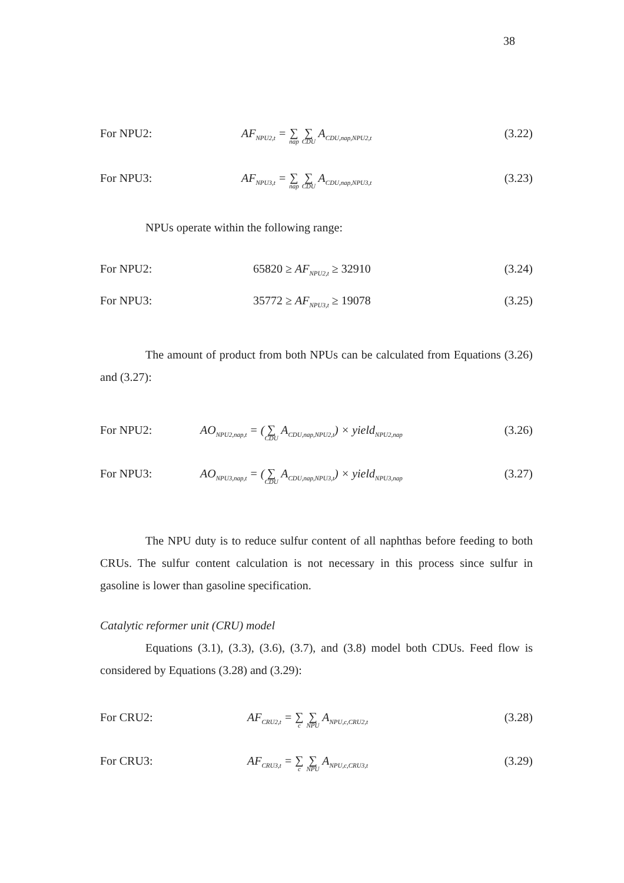38
For NPU2: AF<sub>NPU2,t</sub> = ∑ nap ∑ CDU A<sub>CDU,nap,NPU2,t</sub> (3.22)
For NPU3: AF<sub>NPU3,t</sub> = ∑ nap ∑ CDU A<sub>CDU,nap,NPU3,t</sub> (3.23)
NPUs operate within the following range:
For NPU2: 65820 ≥ AF<sub>NPU2,t</sub> ≥ 32910 (3.24)
For NPU3: 35772 ≥ AF<sub>NPU3,t</sub> ≥ 19078 (3.25)
The amount of product from both NPUs can be calculated from Equations (3.26) and (3.27):
For NPU2: AO<sub>NPU2,nap,t</sub> = (∑ CDU A<sub>CDU,nap,NPU2,t</sub>) × yield<sub>NPU2,nap</sub> (3.26)
For NPU3: AO<sub>NPU3,nap,t</sub> = (∑ CDU A<sub>CDU,nap,NPU3,t</sub>) × yield<sub>NPU3,nap</sub> (3.27)
The NPU duty is to reduce sulfur content of all naphthas before feeding to both CRUs. The sulfur content calculation is not necessary in this process since sulfur in gasoline is lower than gasoline specification.
Catalytic reformer unit (CRU) model
Equations (3.1), (3.3), (3.6), (3.7), and (3.8) model both CDUs. Feed flow is considered by Equations (3.28) and (3.29):
For CRU2: AF<sub>CRU2,t</sub> = ∑ c ∑ NPU A<sub>NPU,c,CRU2,t</sub> (3.28)
For CRU3: AF<sub>CRU3,t</sub> = ∑ c ∑ NPU A<sub>NPU,c,CRU3,t</sub> (3.29)